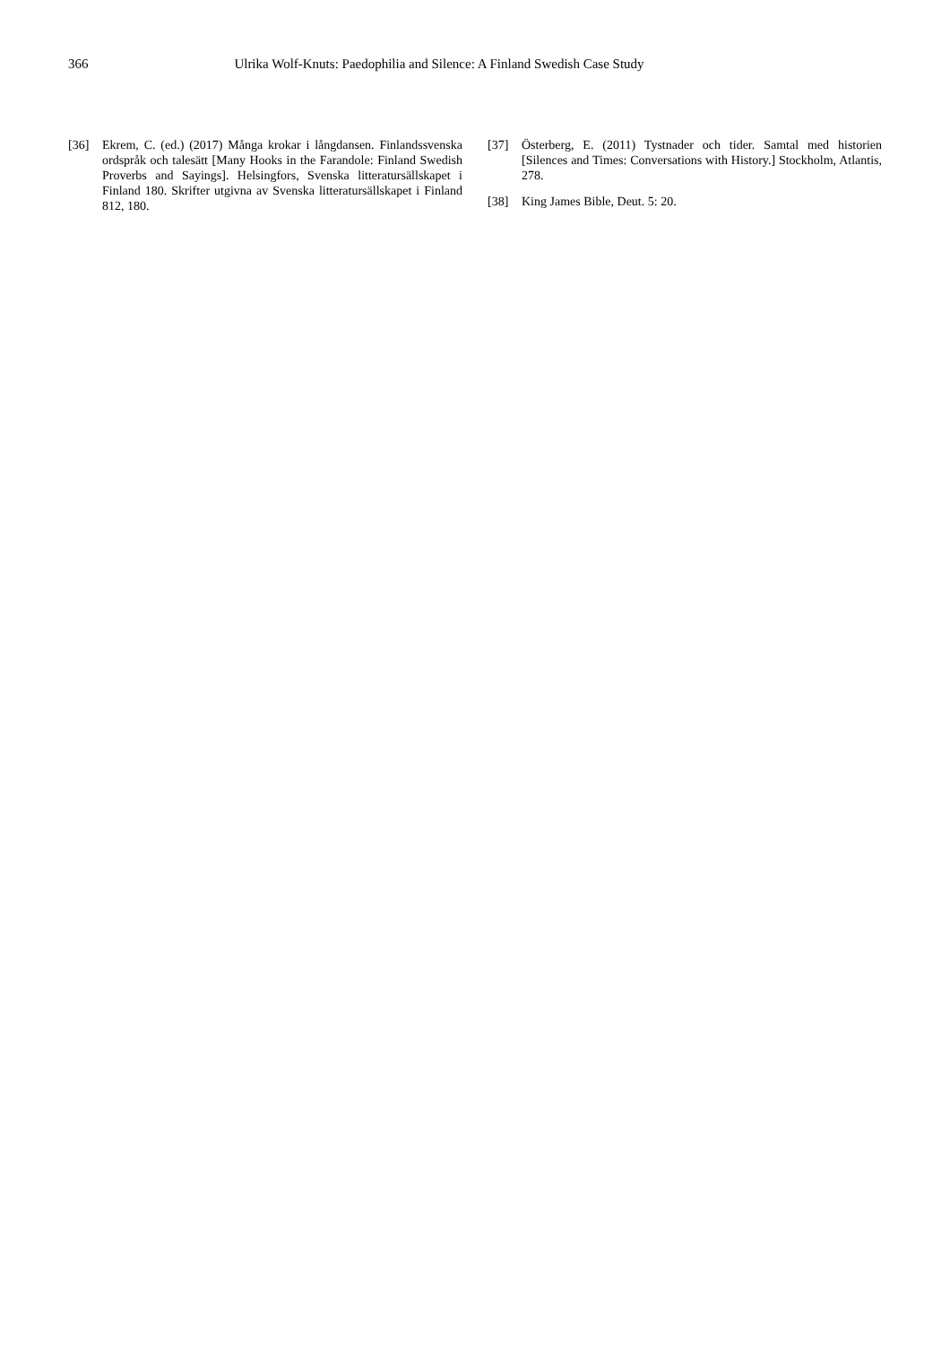366 Ulrika Wolf-Knuts: Paedophilia and Silence: A Finland Swedish Case Study
[36] Ekrem, C. (ed.) (2017) Många krokar i långdansen. Finlandssvenska ordspråk och talesätt [Many Hooks in the Farandole: Finland Swedish Proverbs and Sayings]. Helsingfors, Svenska litteratursällskapet i Finland 180. Skrifter utgivna av Svenska litteratursällskapet i Finland 812, 180.
[37] Österberg, E. (2011) Tystnader och tider. Samtal med historien [Silences and Times: Conversations with History.] Stockholm, Atlantis, 278.
[38] King James Bible, Deut. 5: 20.